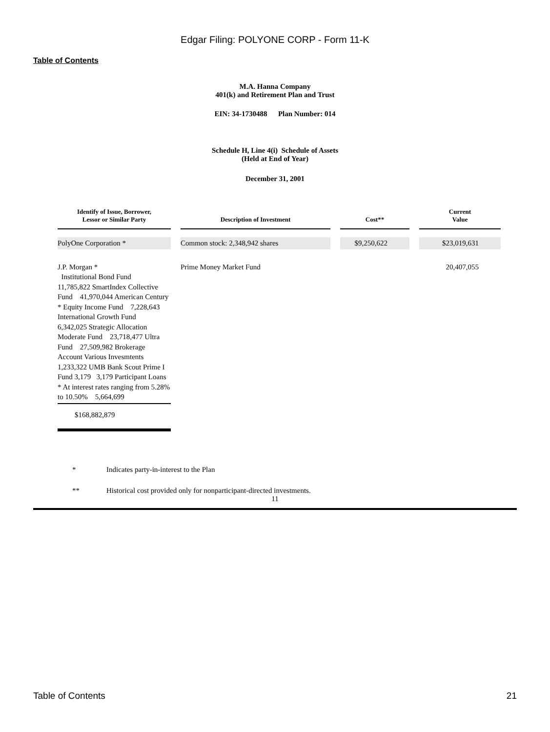Edgar Filing: POLYONE CORP - Form 11-K
Table of Contents
M.A. Hanna Company
401(k) and Retirement Plan and Trust
EIN: 34-1730488 Plan Number: 014
Schedule H, Line 4(i) Schedule of Assets
(Held at End of Year)
December 31, 2001
| Identify of Issue, Borrower, Lessor or Similar Party | Description of Investment | Cost** | Current Value |
| --- | --- | --- | --- |
| PolyOne Corporation * | Common stock: 2,348,942 shares | $9,250,622 | $23,019,631 |
| J.P. Morgan * Institutional Bond Fund 11,785,822 SmartIndex Collective Fund 41,970,044 American Century * Equity Income Fund 7,228,643 International Growth Fund 6,342,025 Strategic Allocation Moderate Fund 23,718,477 Ultra Fund 27,509,982 Brokerage Account Various Invesmtents 1,233,322 UMB Bank Scout Prime I Fund 3,179 3,179 Participant Loans * At interest rates ranging from 5.28% to 10.50% 5,664,699 | Prime Money Market Fund | | 20,407,055 |
| $168,882,879 | | | |
* Indicates party-in-interest to the Plan
** Historical cost provided only for nonparticipant-directed investments.
11
Table of Contents 21